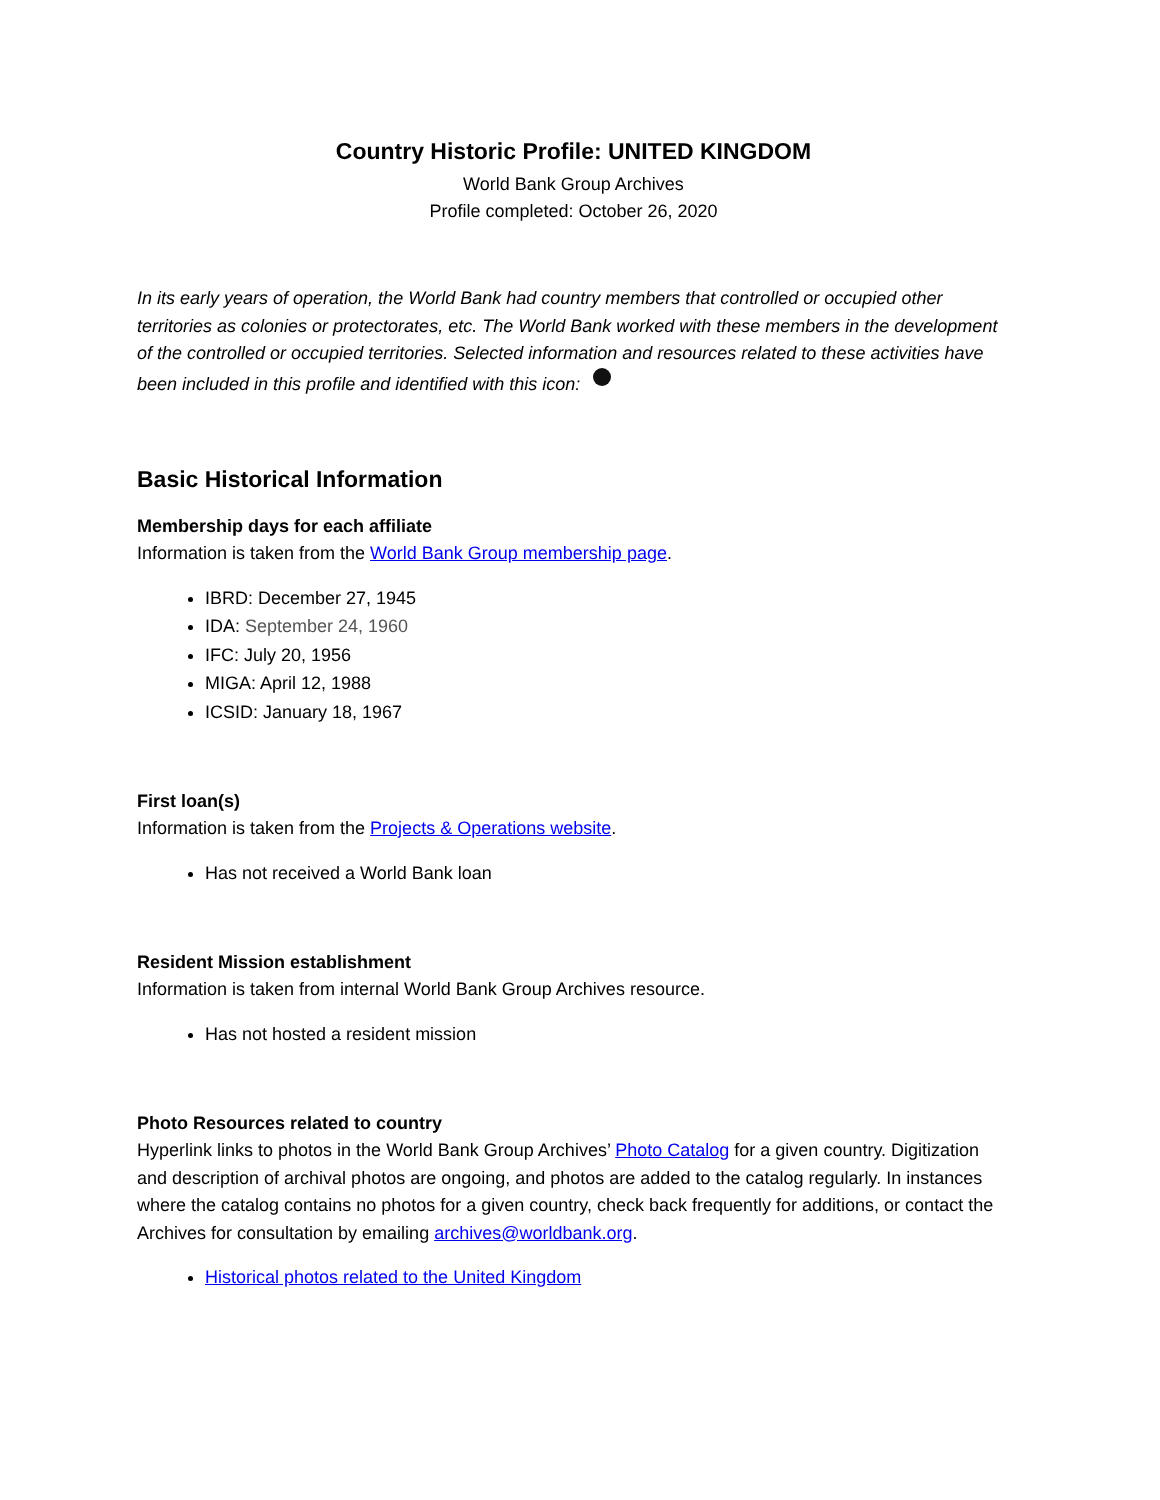Country Historic Profile: UNITED KINGDOM
World Bank Group Archives
Profile completed: October 26, 2020
In its early years of operation, the World Bank had country members that controlled or occupied other territories as colonies or protectorates, etc. The World Bank worked with these members in the development of the controlled or occupied territories. Selected information and resources related to these activities have been included in this profile and identified with this icon:
Basic Historical Information
Membership days for each affiliate
Information is taken from the World Bank Group membership page.
IBRD: December 27, 1945
IDA: September 24, 1960
IFC: July 20, 1956
MIGA: April 12, 1988
ICSID: January 18, 1967
First loan(s)
Information is taken from the Projects & Operations website.
Has not received a World Bank loan
Resident Mission establishment
Information is taken from internal World Bank Group Archives resource.
Has not hosted a resident mission
Photo Resources related to country
Hyperlink links to photos in the World Bank Group Archives’ Photo Catalog for a given country. Digitization and description of archival photos are ongoing, and photos are added to the catalog regularly. In instances where the catalog contains no photos for a given country, check back frequently for additions, or contact the Archives for consultation by emailing archives@worldbank.org.
Historical photos related to the United Kingdom